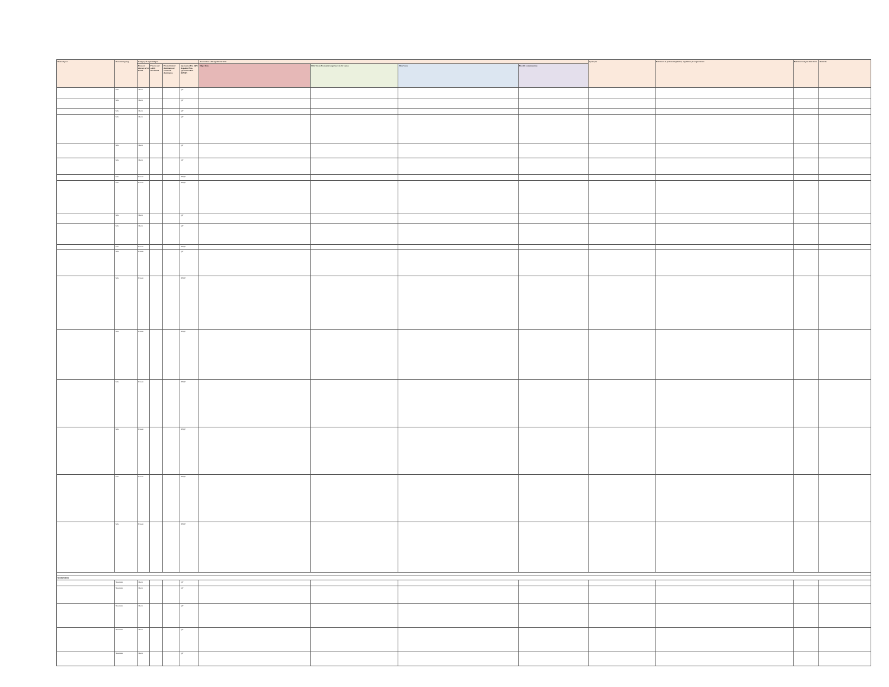| Name of pest | Taxonomic group | Category of regulated pest | | | | Associations with regulated articles | | | | Synonyms | References to pertinent legislation, regulations, or requirements | Reference to a pest data sheet | Remarks |
| --- | --- | --- | --- | --- | --- | --- | --- | --- | --- | --- | --- | --- | --- |
| | | Presence/ absence in Sri Lanka | Present and widely distributed | Present limited distribution or restricted distribution | Quarantine Pest (QP)/ Regulated Non-Quarantine Pest (RNQP) | Major hosts | Other hosts of economic importance to Sri Lanka | Other hosts | Possible contaminations | | | | |
| | Mite | Absent | | | QP | | | | | | | | |
| | Mite | Absent | | | QP | | | | | | | | |
| | Mite | Absent | | | QP | | | | | | | | |
| | Mite | Absent | | | QP | | | | | | | | |
| | Mite | Absent | | | QP | | | | | | | | |
| | Mite | Absent | | | QP | | | | | | | | |
| | Mite | Present | | | RNQP | | | | | | | | |
| | Mite | Present | | | RNQP | | | | | | | | |
| | Mite | Absent | | | QP | | | | | | | | |
| | Mite | Absent | | | QP | | | | | | | | |
| | Mite | Present | | | RNQP | | | | | | | | |
| | Mite | Present | | | QP | | | | | | | | |
| | Mite | Present | | | RNQP | | | | | | | | |
| | Mite | Present | | | RNQP | | | | | | | | |
| | Mite | Present | | | RNQP | | | | | | | | |
| | Mite | Present | | | RNQP | | | | | | | | |
| | Mite | Present | | | RNQP | | | | | | | | |
| | Mite | Present | | | RNQP | | | | | | | | |
| NEMATODES | | | | | | | | | | | | | |
| | Nematode | Absent | | | QP | | | | | | | | |
| | Nematode | Absent | | | QP | | | | | | | | |
| | Nematode | Absent | | | QP | | | | | | | | |
| | Nematode | Absent | | | QP | | | | | | | | |
| | Nematode | Absent | | | QP | | | | | | | | |